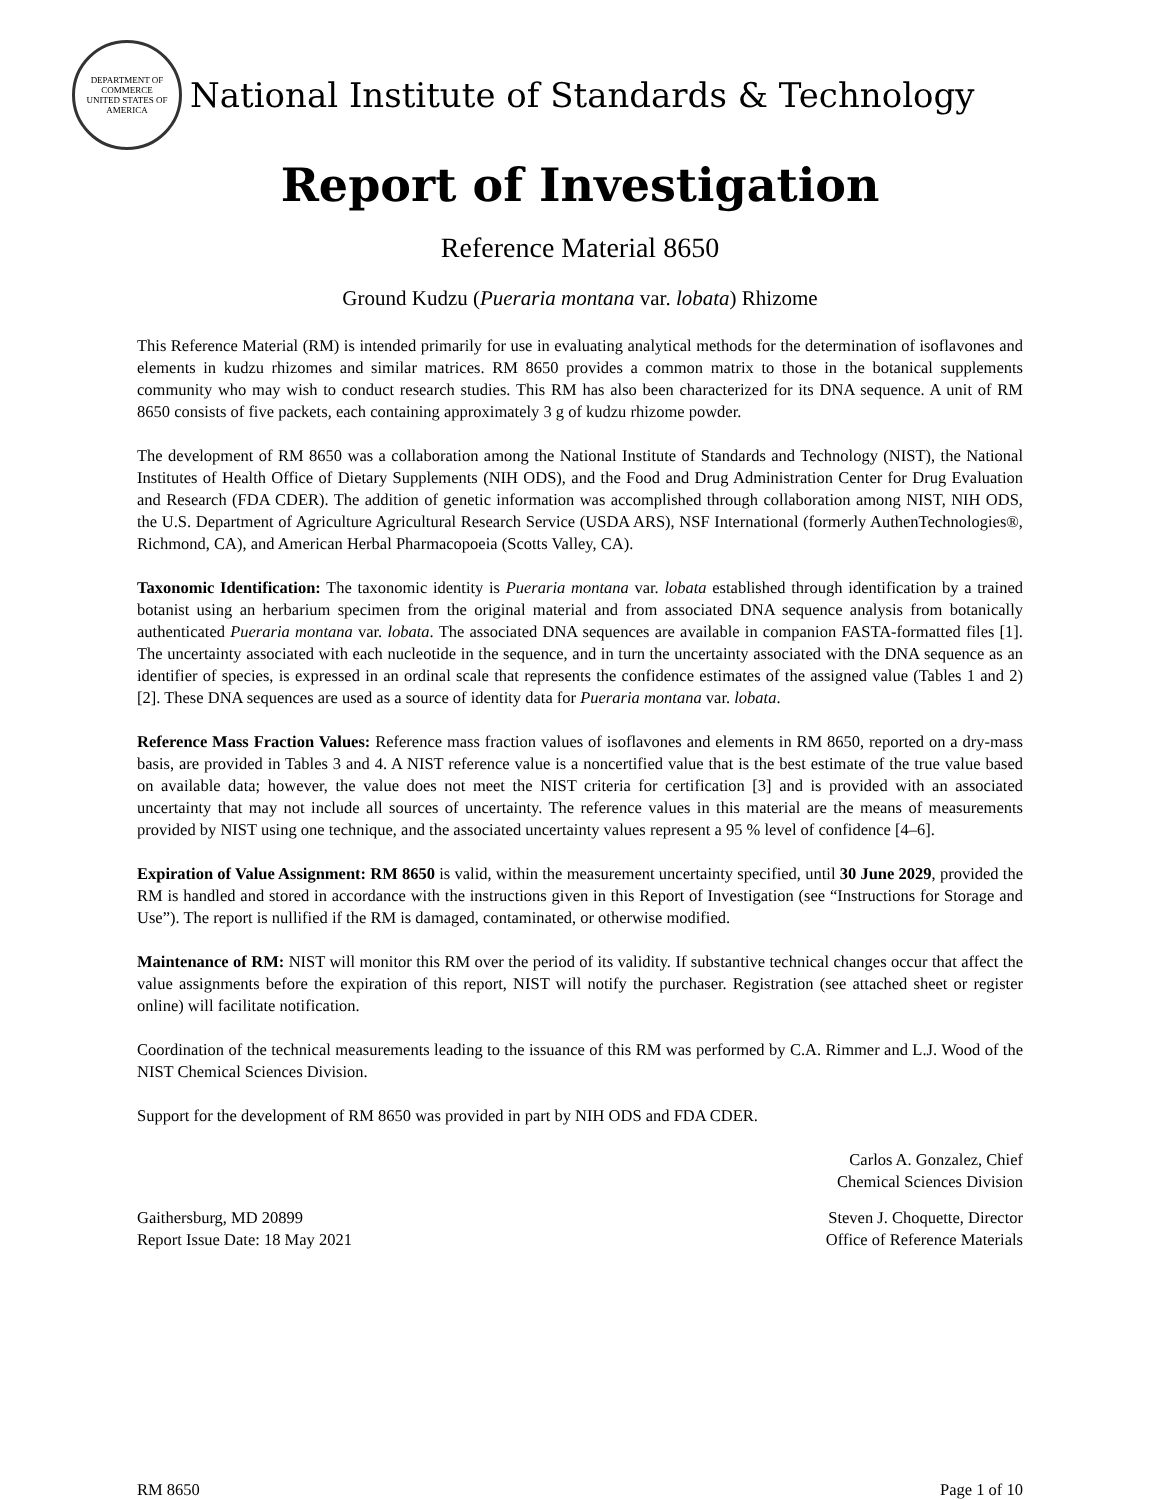DEPARTMENT OF COMMERCE
UNITED STATES OF AMERICA
National Institute of Standards & Technology
Report of Investigation
Reference Material 8650
Ground Kudzu (Pueraria montana var. lobata) Rhizome
This Reference Material (RM) is intended primarily for use in evaluating analytical methods for the determination of isoflavones and elements in kudzu rhizomes and similar matrices. RM 8650 provides a common matrix to those in the botanical supplements community who may wish to conduct research studies. This RM has also been characterized for its DNA sequence. A unit of RM 8650 consists of five packets, each containing approximately 3 g of kudzu rhizome powder.
The development of RM 8650 was a collaboration among the National Institute of Standards and Technology (NIST), the National Institutes of Health Office of Dietary Supplements (NIH ODS), and the Food and Drug Administration Center for Drug Evaluation and Research (FDA CDER). The addition of genetic information was accomplished through collaboration among NIST, NIH ODS, the U.S. Department of Agriculture Agricultural Research Service (USDA ARS), NSF International (formerly AuthenTechnologies®, Richmond, CA), and American Herbal Pharmacopoeia (Scotts Valley, CA).
Taxonomic Identification: The taxonomic identity is Pueraria montana var. lobata established through identification by a trained botanist using an herbarium specimen from the original material and from associated DNA sequence analysis from botanically authenticated Pueraria montana var. lobata. The associated DNA sequences are available in companion FASTA-formatted files [1]. The uncertainty associated with each nucleotide in the sequence, and in turn the uncertainty associated with the DNA sequence as an identifier of species, is expressed in an ordinal scale that represents the confidence estimates of the assigned value (Tables 1 and 2) [2]. These DNA sequences are used as a source of identity data for Pueraria montana var. lobata.
Reference Mass Fraction Values: Reference mass fraction values of isoflavones and elements in RM 8650, reported on a dry-mass basis, are provided in Tables 3 and 4. A NIST reference value is a noncertified value that is the best estimate of the true value based on available data; however, the value does not meet the NIST criteria for certification [3] and is provided with an associated uncertainty that may not include all sources of uncertainty. The reference values in this material are the means of measurements provided by NIST using one technique, and the associated uncertainty values represent a 95 % level of confidence [4–6].
Expiration of Value Assignment: RM 8650 is valid, within the measurement uncertainty specified, until 30 June 2029, provided the RM is handled and stored in accordance with the instructions given in this Report of Investigation (see “Instructions for Storage and Use”). The report is nullified if the RM is damaged, contaminated, or otherwise modified.
Maintenance of RM: NIST will monitor this RM over the period of its validity. If substantive technical changes occur that affect the value assignments before the expiration of this report, NIST will notify the purchaser. Registration (see attached sheet or register online) will facilitate notification.
Coordination of the technical measurements leading to the issuance of this RM was performed by C.A. Rimmer and L.J. Wood of the NIST Chemical Sciences Division.
Support for the development of RM 8650 was provided in part by NIH ODS and FDA CDER.
Carlos A. Gonzalez, Chief
Chemical Sciences Division
Gaithersburg, MD 20899
Report Issue Date: 18 May 2021
Steven J. Choquette, Director
Office of Reference Materials
RM 8650 Page 1 of 10